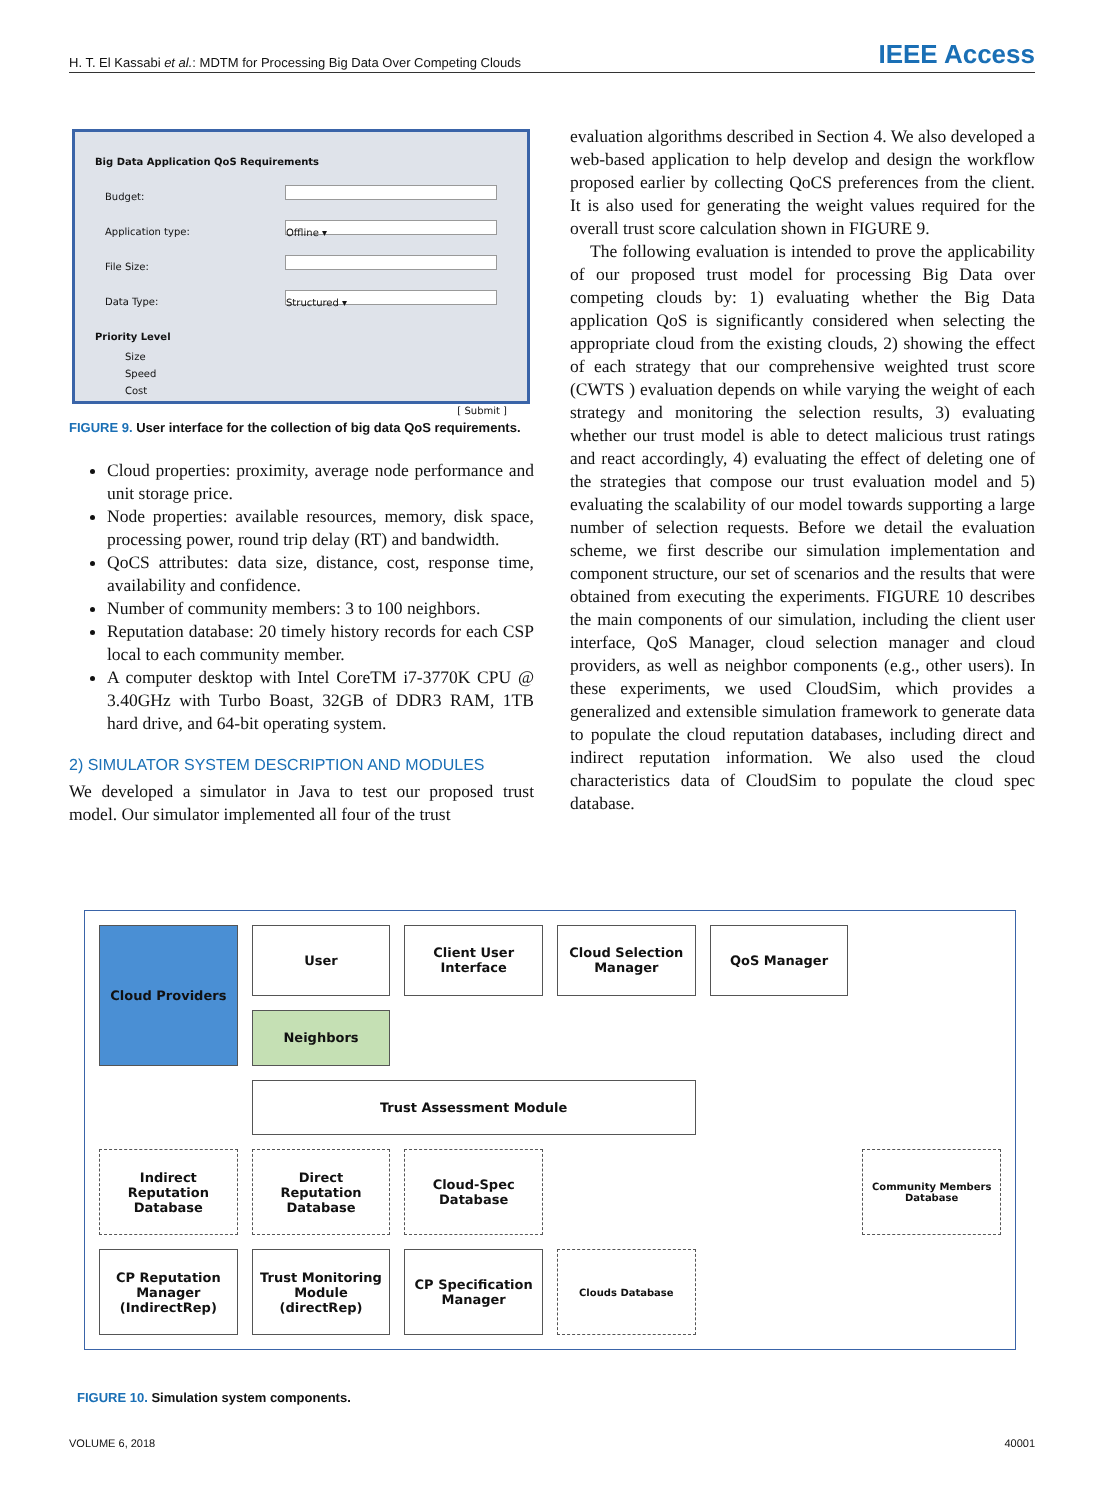H. T. El Kassabi et al.: MDTM for Processing Big Data Over Competing Clouds
IEEE Access
Big Data Application QoS Requirements
Budget:
Application type:
Offline ▾
File Size:
Data Type:
Structured ▾
Priority Level
Size
Speed
Cost
[ Submit ]
FIGURE 9. User interface for the collection of big data QoS requirements.
Cloud properties: proximity, average node performance and unit storage price.
Node properties: available resources, memory, disk space, processing power, round trip delay (RT) and bandwidth.
QoCS attributes: data size, distance, cost, response time, availability and confidence.
Number of community members: 3 to 100 neighbors.
Reputation database: 20 timely history records for each CSP local to each community member.
A computer desktop with Intel CoreTM i7-3770K CPU @ 3.40GHz with Turbo Boast, 32GB of DDR3 RAM, 1TB hard drive, and 64-bit operating system.
2) SIMULATOR SYSTEM DESCRIPTION AND MODULES
We developed a simulator in Java to test our proposed trust model. Our simulator implemented all four of the trust
evaluation algorithms described in Section 4. We also developed a web-based application to help develop and design the workflow proposed earlier by collecting QoCS preferences from the client. It is also used for generating the weight values required for the overall trust score calculation shown in FIGURE 9.
The following evaluation is intended to prove the applicability of our proposed trust model for processing Big Data over competing clouds by: 1) evaluating whether the Big Data application QoS is significantly considered when selecting the appropriate cloud from the existing clouds, 2) showing the effect of each strategy that our comprehensive weighted trust score (CWTS ) evaluation depends on while varying the weight of each strategy and monitoring the selection results, 3) evaluating whether our trust model is able to detect malicious trust ratings and react accordingly, 4) evaluating the effect of deleting one of the strategies that compose our trust evaluation model and 5) evaluating the scalability of our model towards supporting a large number of selection requests. Before we detail the evaluation scheme, we first describe our simulation implementation and component structure, our set of scenarios and the results that were obtained from executing the experiments. FIGURE 10 describes the main components of our simulation, including the client user interface, QoS Manager, cloud selection manager and cloud providers, as well as neighbor components (e.g., other users). In these experiments, we used CloudSim, which provides a generalized and extensible simulation framework to generate data to populate the cloud reputation databases, including direct and indirect reputation information. We also used the cloud characteristics data of CloudSim to populate the cloud spec database.
User
Client User Interface
Cloud Selection Manager
QoS Manager
Cloud Providers
Neighbors
Trust Assessment Module
Indirect Reputation Database
Direct Reputation Database
Cloud-Spec Database
Community Members Database
CP Reputation Manager (IndirectRep)
Trust Monitoring Module (directRep)
CP Specification Manager
Clouds Database
FIGURE 10. Simulation system components.
VOLUME 6, 2018 40001